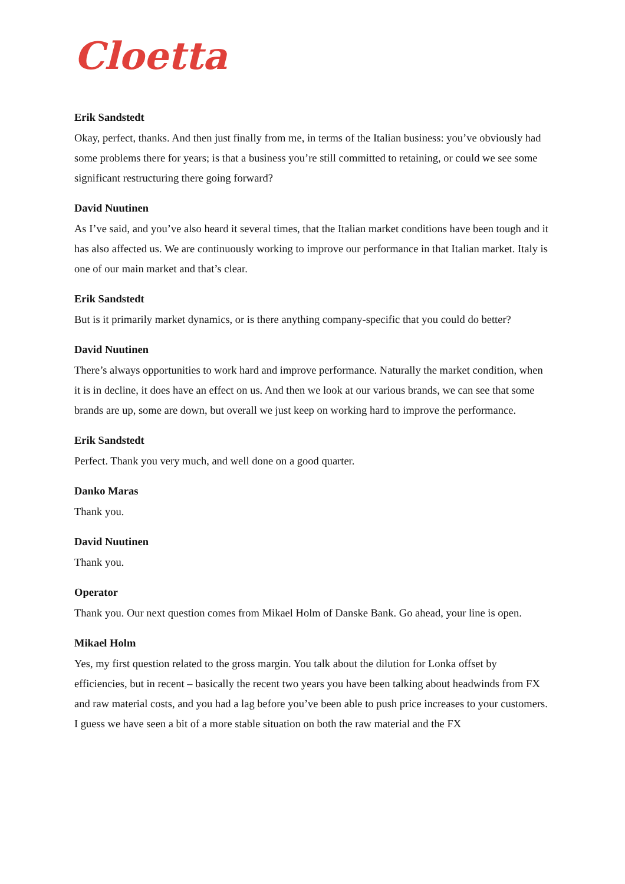Cloetta
Erik Sandstedt
Okay, perfect, thanks. And then just finally from me, in terms of the Italian business: you’ve obviously had some problems there for years; is that a business you’re still committed to retaining, or could we see some significant restructuring there going forward?
David Nuutinen
As I’ve said, and you’ve also heard it several times, that the Italian market conditions have been tough and it has also affected us. We are continuously working to improve our performance in that Italian market. Italy is one of our main market and that’s clear.
Erik Sandstedt
But is it primarily market dynamics, or is there anything company-specific that you could do better?
David Nuutinen
There’s always opportunities to work hard and improve performance. Naturally the market condition, when it is in decline, it does have an effect on us. And then we look at our various brands, we can see that some brands are up, some are down, but overall we just keep on working hard to improve the performance.
Erik Sandstedt
Perfect. Thank you very much, and well done on a good quarter.
Danko Maras
Thank you.
David Nuutinen
Thank you.
Operator
Thank you. Our next question comes from Mikael Holm of Danske Bank. Go ahead, your line is open.
Mikael Holm
Yes, my first question related to the gross margin. You talk about the dilution for Lonka offset by efficiencies, but in recent – basically the recent two years you have been talking about headwinds from FX and raw material costs, and you had a lag before you’ve been able to push price increases to your customers. I guess we have seen a bit of a more stable situation on both the raw material and the FX